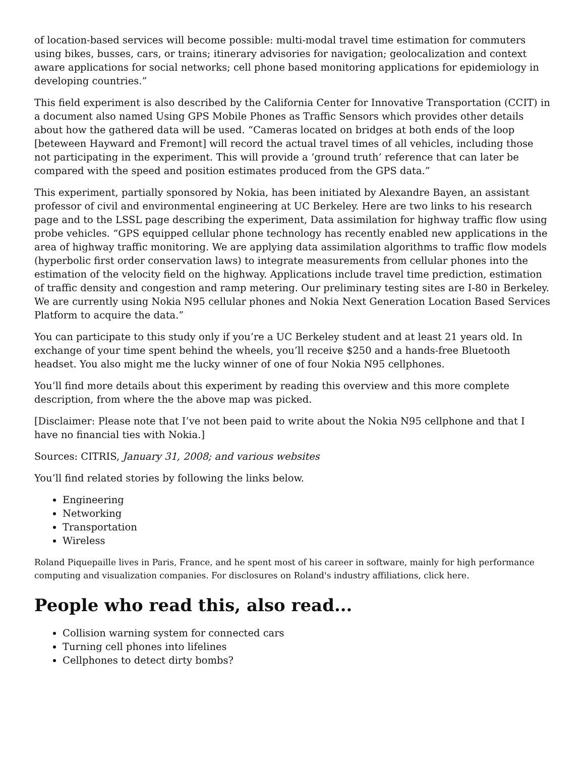of location-based services will become possible: multi-modal travel time estimation for commuters using bikes, busses, cars, or trains; itinerary advisories for navigation; geolocalization and context aware applications for social networks; cell phone based monitoring applications for epidemiology in developing countries.”
This field experiment is also described by the California Center for Innovative Transportation (CCIT) in a document also named Using GPS Mobile Phones as Traffic Sensors which provides other details about how the gathered data will be used. “Cameras located on bridges at both ends of the loop [beteween Hayward and Fremont] will record the actual travel times of all vehicles, including those not participating in the experiment. This will provide a ‘ground truth’ reference that can later be compared with the speed and position estimates produced from the GPS data.”
This experiment, partially sponsored by Nokia, has been initiated by Alexandre Bayen, an assistant professor of civil and environmental engineering at UC Berkeley. Here are two links to his research page and to the LSSL page describing the experiment, Data assimilation for highway traffic flow using probe vehicles. “GPS equipped cellular phone technology has recently enabled new applications in the area of highway traffic monitoring. We are applying data assimilation algorithms to traffic flow models (hyperbolic first order conservation laws) to integrate measurements from cellular phones into the estimation of the velocity field on the highway. Applications include travel time prediction, estimation of traffic density and congestion and ramp metering. Our preliminary testing sites are I-80 in Berkeley. We are currently using Nokia N95 cellular phones and Nokia Next Generation Location Based Services Platform to acquire the data.”
You can participate to this study only if you’re a UC Berkeley student and at least 21 years old. In exchange of your time spent behind the wheels, you’ll receive $250 and a hands-free Bluetooth headset. You also might me the lucky winner of one of four Nokia N95 cellphones.
You’ll find more details about this experiment by reading this overview and this more complete description, from where the the above map was picked.
[Disclaimer: Please note that I’ve not been paid to write about the Nokia N95 cellphone and that I have no financial ties with Nokia.]
Sources: CITRIS, January 31, 2008; and various websites
You’ll find related stories by following the links below.
Engineering
Networking
Transportation
Wireless
Roland Piquepaille lives in Paris, France, and he spent most of his career in software, mainly for high performance computing and visualization companies. For disclosures on Roland's industry affiliations, click here.
People who read this, also read...
Collision warning system for connected cars
Turning cell phones into lifelines
Cellphones to detect dirty bombs?